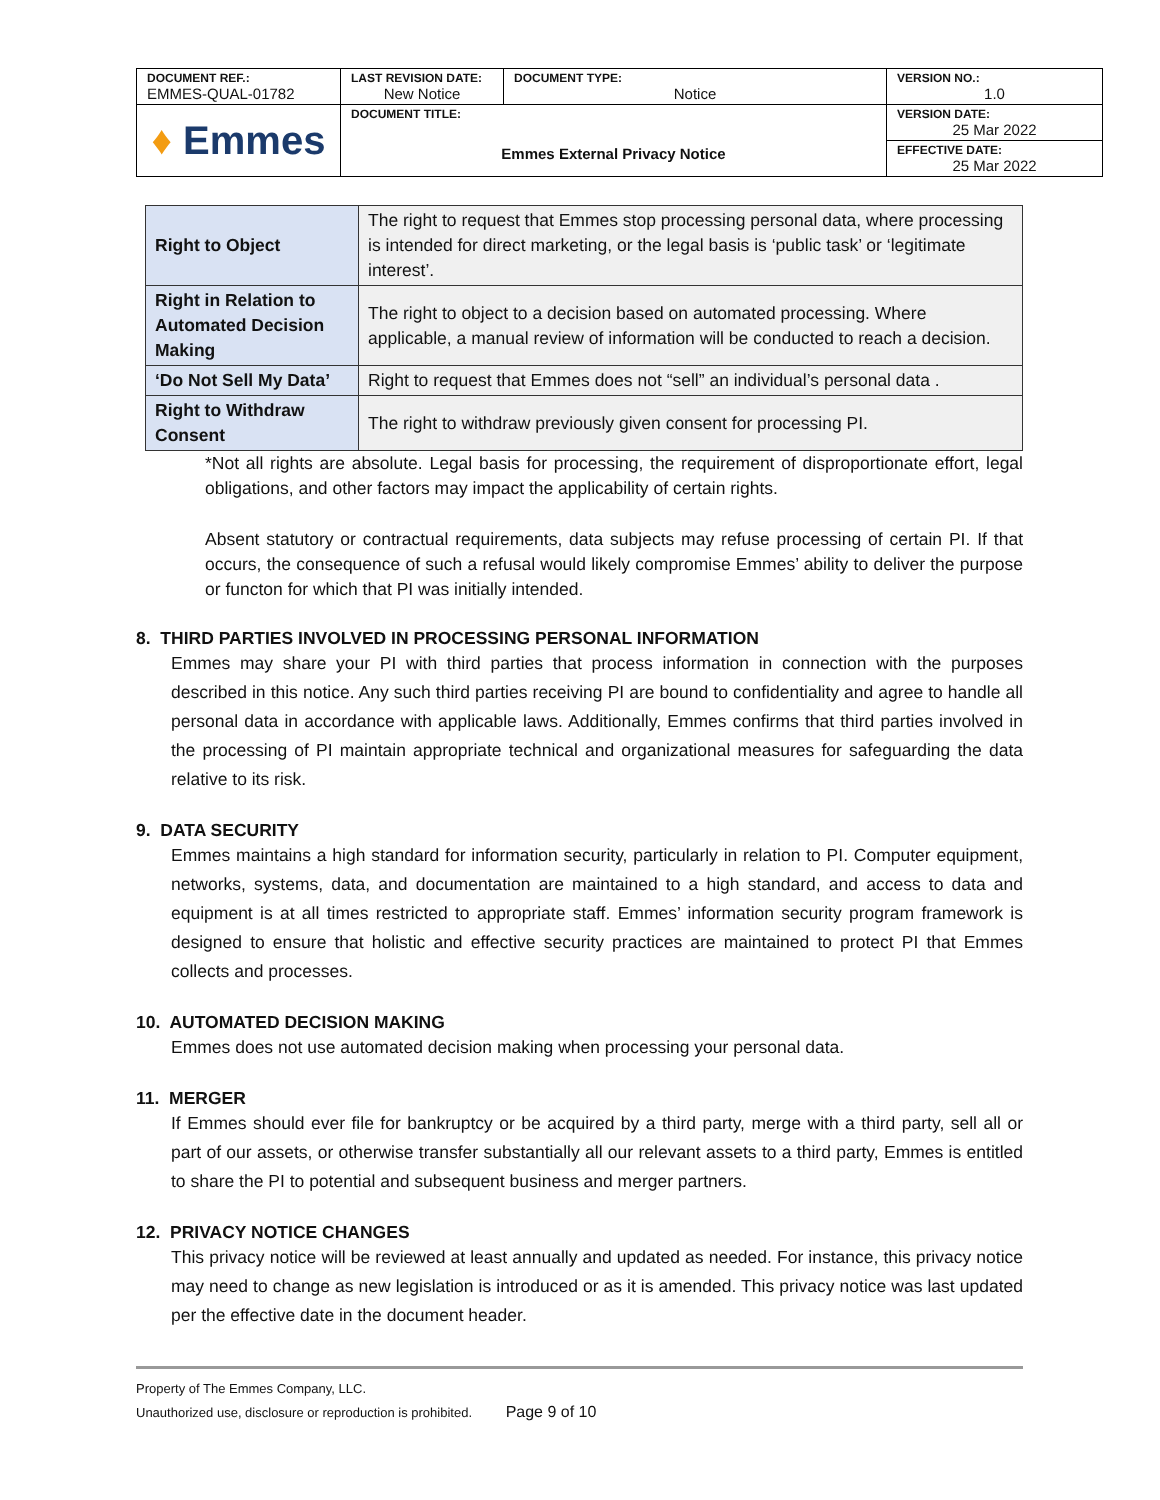| DOCUMENT REF.: EMMES-QUAL-01782 | LAST REVISION DATE: New Notice | DOCUMENT TYPE: Notice | VERSION NO.: 1.0 |
| ♦ Emmes | DOCUMENT TITLE: Emmes External Privacy Notice | | VERSION DATE: 25 Mar 2022 |
| | | | EFFECTIVE DATE: 25 Mar 2022 |
| Right to Object | The right to request that Emmes stop processing personal data, where processing is intended for direct marketing, or the legal basis is ‘public task’ or ‘legitimate interest’. |
| Right in Relation to Automated Decision Making | The right to object to a decision based on automated processing. Where applicable, a manual review of information will be conducted to reach a decision. |
| ‘Do Not Sell My Data’ | Right to request that Emmes does not “sell” an individual’s personal data . |
| Right to Withdraw Consent | The right to withdraw previously given consent for processing PI. |
*Not all rights are absolute. Legal basis for processing, the requirement of disproportionate effort, legal obligations, and other factors may impact the applicability of certain rights.
Absent statutory or contractual requirements, data subjects may refuse processing of certain PI. If that occurs, the consequence of such a refusal would likely compromise Emmes’ ability to deliver the purpose or functon for which that PI was initially intended.
8. THIRD PARTIES INVOLVED IN PROCESSING PERSONAL INFORMATION
Emmes may share your PI with third parties that process information in connection with the purposes described in this notice. Any such third parties receiving PI are bound to confidentiality and agree to handle all personal data in accordance with applicable laws. Additionally, Emmes confirms that third parties involved in the processing of PI maintain appropriate technical and organizational measures for safeguarding the data relative to its risk.
9. DATA SECURITY
Emmes maintains a high standard for information security, particularly in relation to PI. Computer equipment, networks, systems, data, and documentation are maintained to a high standard, and access to data and equipment is at all times restricted to appropriate staff. Emmes’ information security program framework is designed to ensure that holistic and effective security practices are maintained to protect PI that Emmes collects and processes.
10. AUTOMATED DECISION MAKING
Emmes does not use automated decision making when processing your personal data.
11. MERGER
If Emmes should ever file for bankruptcy or be acquired by a third party, merge with a third party, sell all or part of our assets, or otherwise transfer substantially all our relevant assets to a third party, Emmes is entitled to share the PI to potential and subsequent business and merger partners.
12. PRIVACY NOTICE CHANGES
This privacy notice will be reviewed at least annually and updated as needed. For instance, this privacy notice may need to change as new legislation is introduced or as it is amended. This privacy notice was last updated per the effective date in the document header.
Property of The Emmes Company, LLC.
Unauthorized use, disclosure or reproduction is prohibited. Page 9 of 10